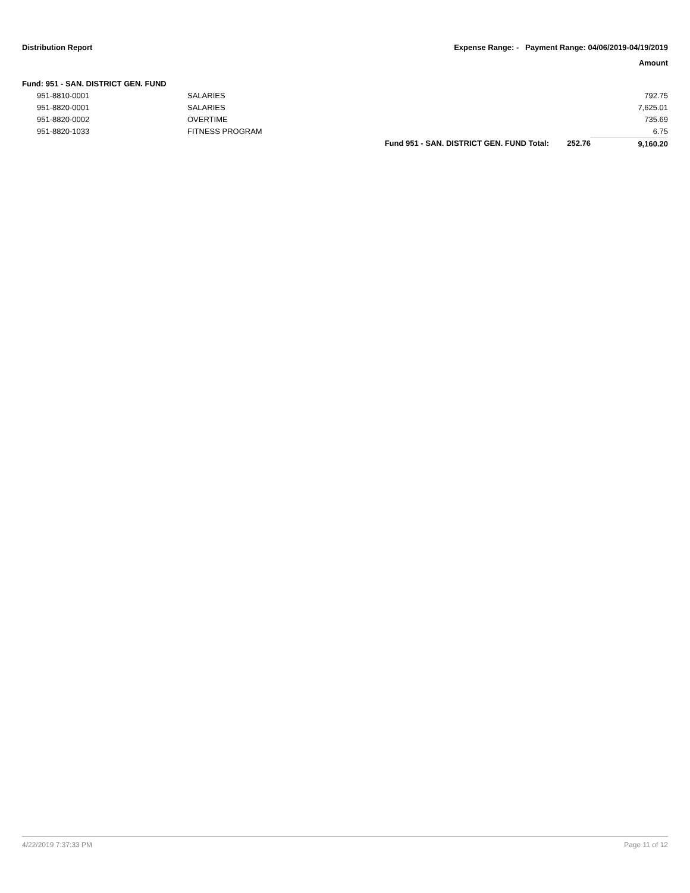Distribution Report Expense Range: - Payment Range: 04/06/2019-04/19/2019
Amount
Fund: 951 - SAN. DISTRICT GEN. FUND
| 951-8810-0001 | SALARIES | | | 792.75 |
| 951-8820-0001 | SALARIES | | | 7,625.01 |
| 951-8820-0002 | OVERTIME | | | 735.69 |
| 951-8820-1033 | FITNESS PROGRAM | | | 6.75 |
| | | Fund 951 - SAN. DISTRICT GEN. FUND Total: | 252.76 | 9,160.20 |
4/22/2019 7:37:33 PM Page 11 of 12